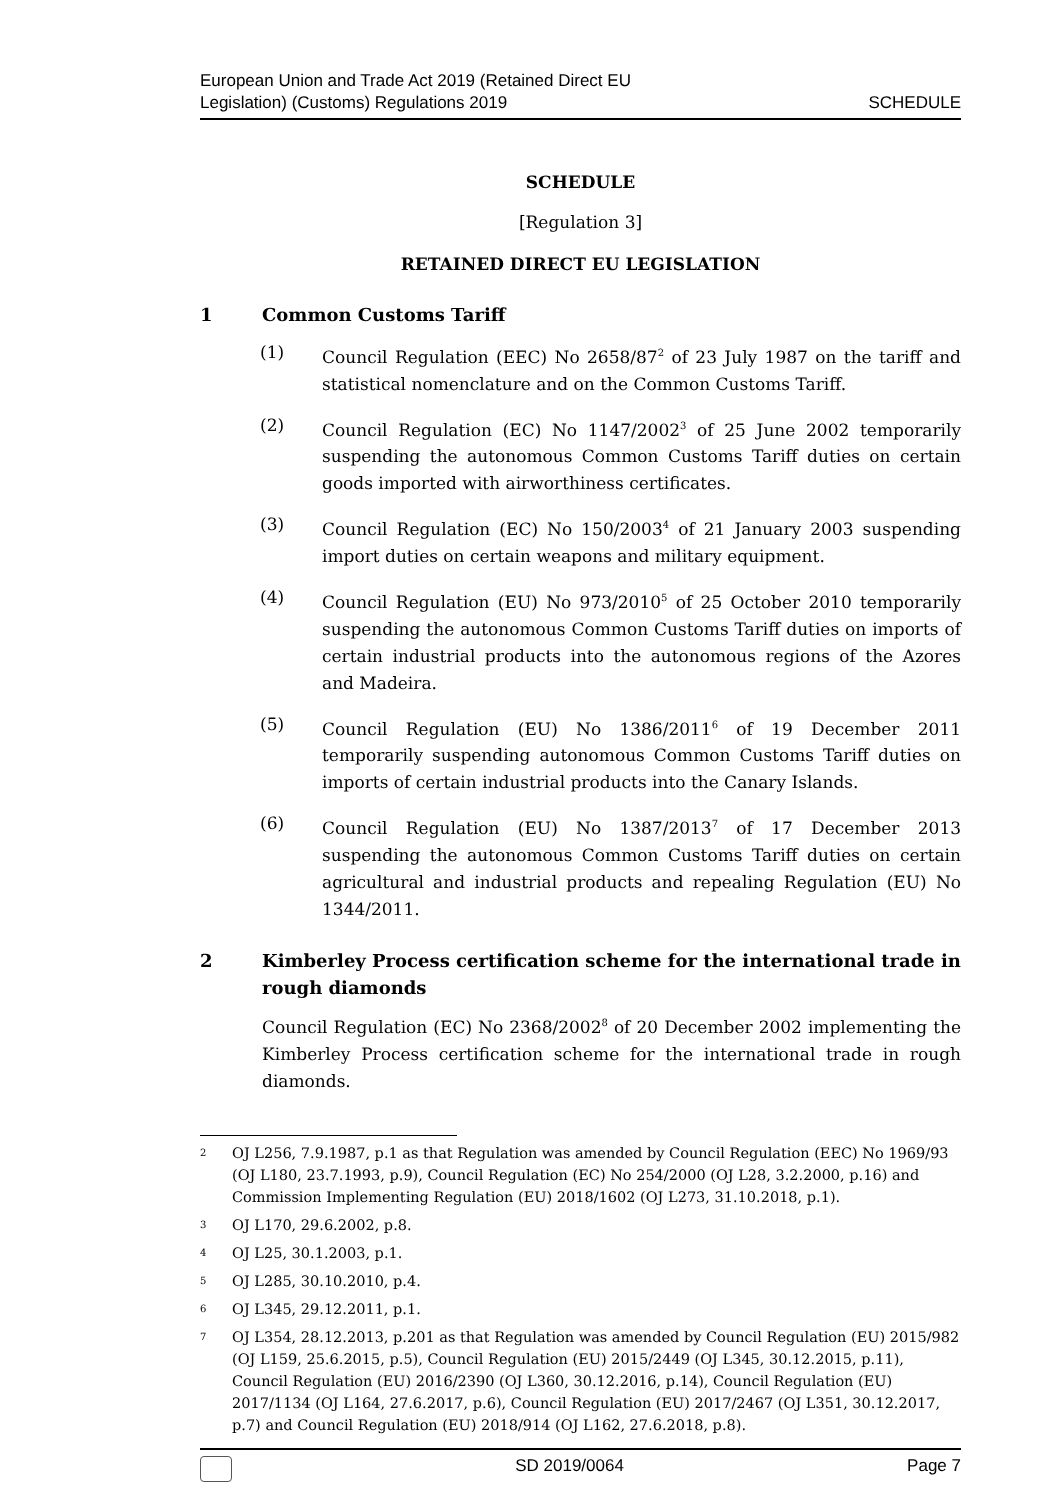European Union and Trade Act 2019 (Retained Direct EU
Legislation) (Customs) Regulations 2019
SCHEDULE
SCHEDULE
[Regulation 3]
RETAINED DIRECT EU LEGISLATION
1 Common Customs Tariff
(1) Council Regulation (EEC) No 2658/87<sup>2</sup> of 23 July 1987 on the tariff and statistical nomenclature and on the Common Customs Tariff.
(2) Council Regulation (EC) No 1147/2002<sup>3</sup> of 25 June 2002 temporarily suspending the autonomous Common Customs Tariff duties on certain goods imported with airworthiness certificates.
(3) Council Regulation (EC) No 150/2003<sup>4</sup> of 21 January 2003 suspending import duties on certain weapons and military equipment.
(4) Council Regulation (EU) No 973/2010<sup>5</sup> of 25 October 2010 temporarily suspending the autonomous Common Customs Tariff duties on imports of certain industrial products into the autonomous regions of the Azores and Madeira.
(5) Council Regulation (EU) No 1386/2011<sup>6</sup> of 19 December 2011 temporarily suspending autonomous Common Customs Tariff duties on imports of certain industrial products into the Canary Islands.
(6) Council Regulation (EU) No 1387/2013<sup>7</sup> of 17 December 2013 suspending the autonomous Common Customs Tariff duties on certain agricultural and industrial products and repealing Regulation (EU) No 1344/2011.
2 Kimberley Process certification scheme for the international trade in rough diamonds
Council Regulation (EC) No 2368/2002<sup>8</sup> of 20 December 2002 implementing the Kimberley Process certification scheme for the international trade in rough diamonds.
2 OJ L256, 7.9.1987, p.1 as that Regulation was amended by Council Regulation (EEC) No 1969/93 (OJ L180, 23.7.1993, p.9), Council Regulation (EC) No 254/2000 (OJ L28, 3.2.2000, p.16) and Commission Implementing Regulation (EU) 2018/1602 (OJ L273, 31.10.2018, p.1).
3 OJ L170, 29.6.2002, p.8.
4 OJ L25, 30.1.2003, p.1.
5 OJ L285, 30.10.2010, p.4.
6 OJ L345, 29.12.2011, p.1.
7 OJ L354, 28.12.2013, p.201 as that Regulation was amended by Council Regulation (EU) 2015/982 (OJ L159, 25.6.2015, p.5), Council Regulation (EU) 2015/2449 (OJ L345, 30.12.2015, p.11), Council Regulation (EU) 2016/2390 (OJ L360, 30.12.2016, p.14), Council Regulation (EU) 2017/1134 (OJ L164, 27.6.2017, p.6), Council Regulation (EU) 2017/2467 (OJ L351, 30.12.2017, p.7) and Council Regulation (EU) 2018/914 (OJ L162, 27.6.2018, p.8).
SD 2019/0064 Page 7